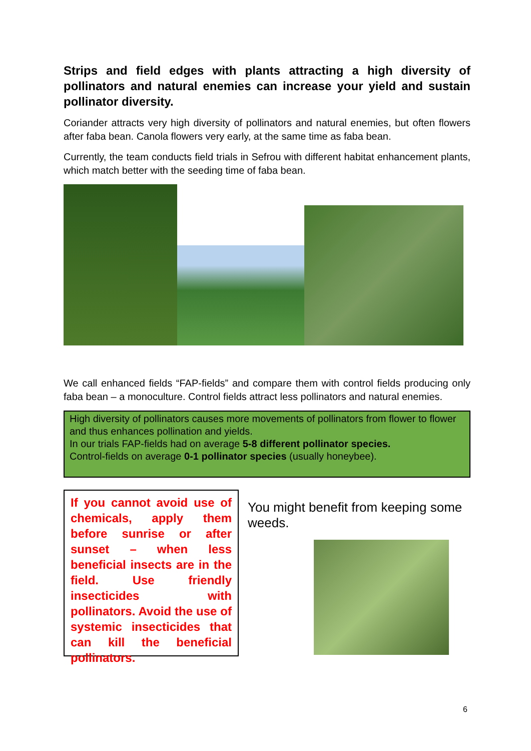Strips and field edges with plants attracting a high diversity of pollinators and natural enemies can increase your yield and sustain pollinator diversity.
Coriander attracts very high diversity of pollinators and natural enemies, but often flowers after faba bean. Canola flowers very early, at the same time as faba bean.
Currently, the team conducts field trials in Sefrou with different habitat enhancement plants, which match better with the seeding time of faba bean.
We call enhanced fields “FAP-fields” and compare them with control fields producing only faba bean – a monoculture. Control fields attract less pollinators and natural enemies.
High diversity of pollinators causes more movements of pollinators from flower to flower and thus enhances pollination and yields.
In our trials FAP-fields had on average 5-8 different pollinator species.
Control-fields on average 0-1 pollinator species (usually honeybee).
If you cannot avoid use of chemicals, apply them before sunrise or after sunset – when less beneficial insects are in the field. Use friendly insecticides with pollinators. Avoid the use of systemic insecticides that can kill the beneficial pollinators.
You might benefit from keeping some weeds.
6